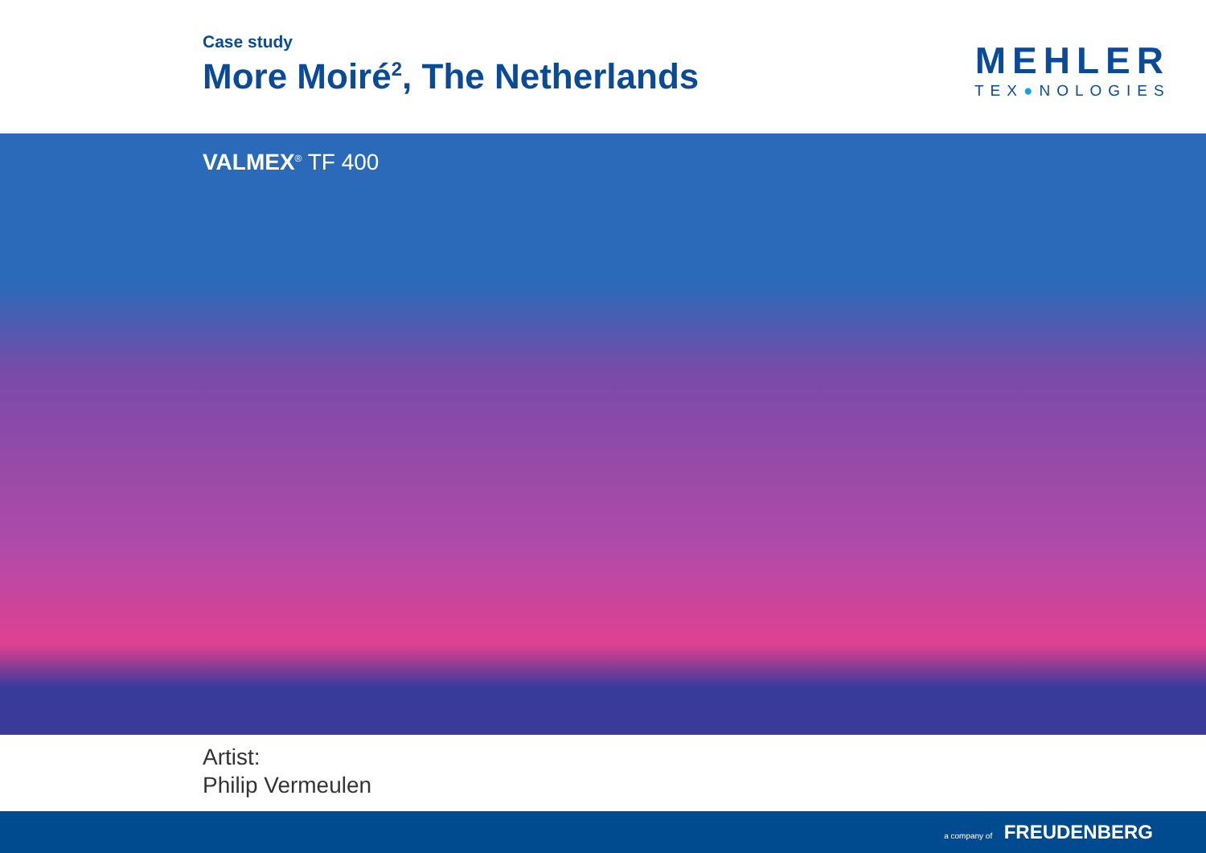Case study
More Moiré<sup>2</sup>, The Netherlands
MEHLER
TEX●NOLOGIES
VALMEX<sup>®</sup> TF 400
Artist:
Philip Vermeulen
a company of FREUDENBERG